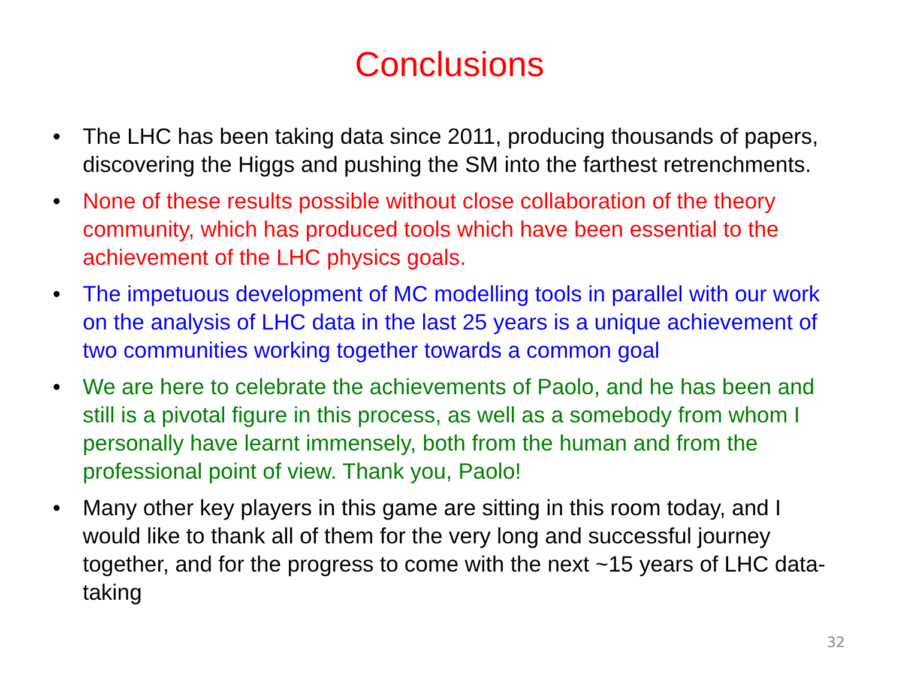Conclusions
• The LHC has been taking data since 2011, producing thousands of papers, discovering the Higgs and pushing the SM into the farthest retrenchments.
• None of these results possible without close collaboration of the theory community, which has produced tools which have been essential to the achievement of the LHC physics goals.
• The impetuous development of MC modelling tools in parallel with our work on the analysis of LHC data in the last 25 years is a unique achievement of two communities working together towards a common goal
• We are here to celebrate the achievements of Paolo, and he has been and still is a pivotal figure in this process, as well as a somebody from whom I personally have learnt immensely, both from the human and from the professional point of view. Thank you, Paolo!
• Many other key players in this game are sitting in this room today, and I would like to thank all of them for the very long and successful journey together, and for the progress to come with the next ~15 years of LHC data-taking
32